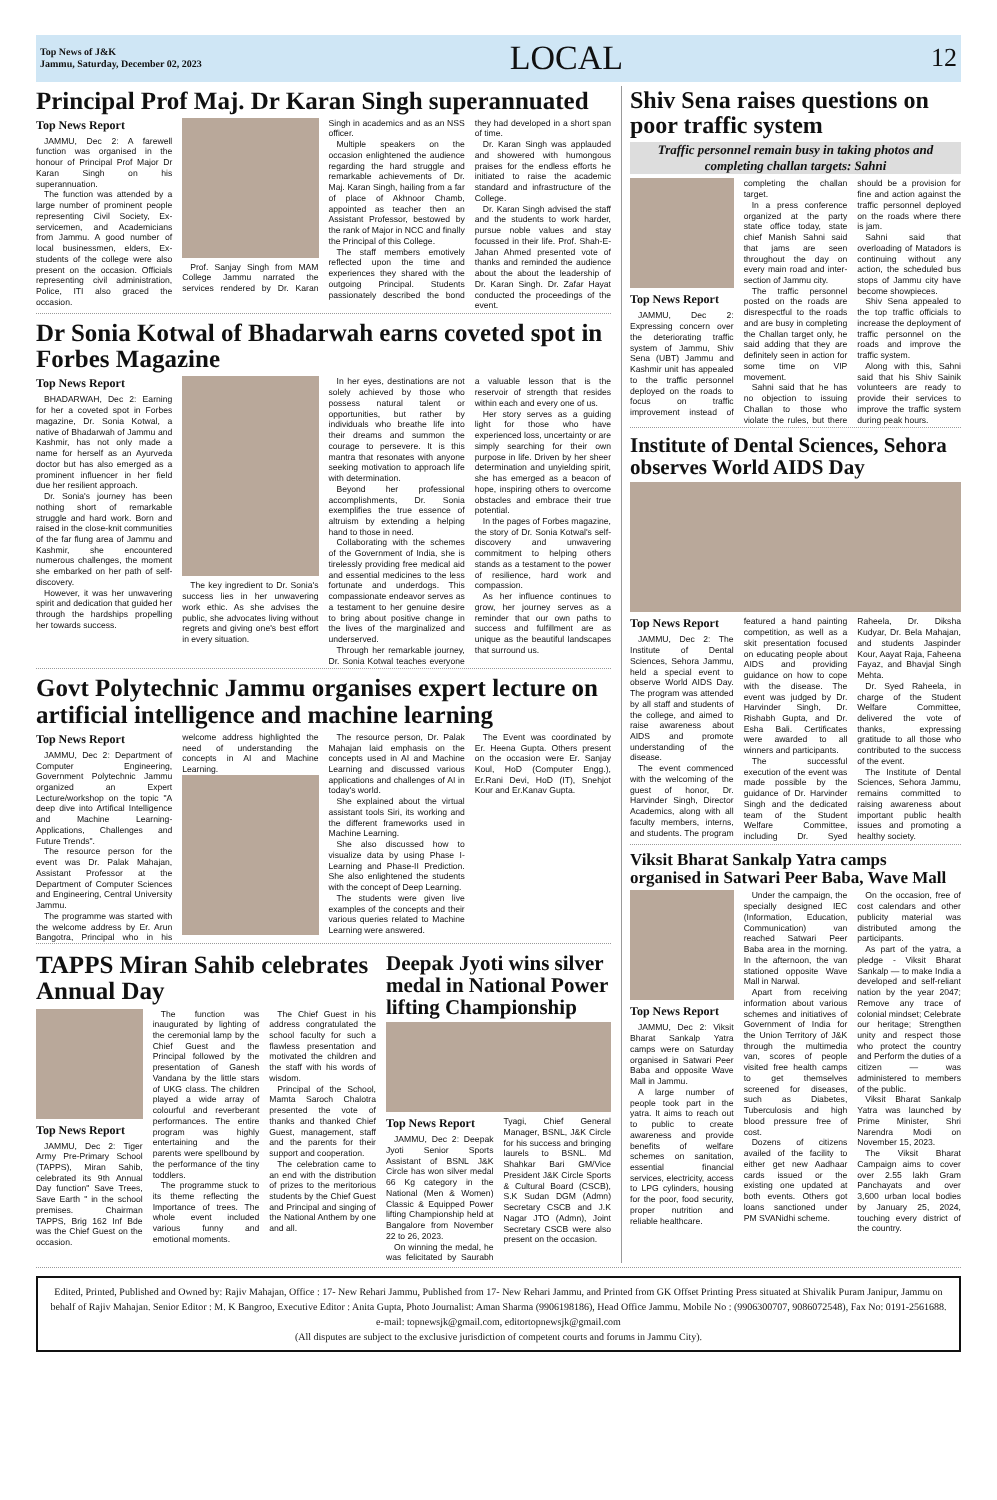Top News of J&K
Jammu, Saturday, December 02, 2023
LOCAL
12
Principal Prof Maj. Dr Karan Singh superannuated
Top News Report
JAMMU, Dec 2: A farewell function was organised in the honour of Principal Prof Major Dr Karan Singh on his superannuation.
The function was attended by a large number of prominent people representing Civil Society, Ex-servicemen, and Academicians from Jammu. A good number of local businessmen, elders, Ex-students of the college were also present on the occasion. Officials representing civil administration, Police, ITI also graced the occasion.
Prof. Sanjay Singh from MAM College Jammu narrated the services rendered by Dr. Karan Singh in academics and as an NSS officer.
Multiple speakers on the occasion enlightened the audience regarding the hard struggle and remarkable achievements of Dr. Maj. Karan Singh, hailing from a far of place of Akhnoor Chamb, appointed as teacher then an Assistant Professor, bestowed by the rank of Major in NCC and finally the Principal of this College.
The staff members emotively reflected upon the time and experiences they shared with the outgoing Principal. Students passionately described the bond they had developed in a short span of time.
Dr. Karan Singh was applauded and showered with humongous praises for the endless efforts he initiated to raise the academic standard and infrastructure of the College.
Dr. Karan Singh advised the staff and the students to work harder, pursue noble values and stay focussed in their life. Prof. Shah-E-Jahan Ahmed presented vote of thanks and reminded the audience about the about the leadership of Dr. Karan Singh. Dr. Zafar Hayat conducted the proceedings of the event.
Dr Sonia Kotwal of Bhadarwah earns coveted spot in Forbes Magazine
Top News Report
BHADARWAH, Dec 2: Earning for her a coveted spot in Forbes magazine, Dr. Sonia Kotwal, a native of Bhadarwah of Jammu and Kashmir, has not only made a name for herself as an Ayurveda doctor but has also emerged as a prominent influencer in her field due her resilient approach.
Dr. Sonia's journey has been nothing short of remarkable struggle and hard work. Born and raised in the close-knit communities of the far flung area of Jammu and Kashmir, she encountered numerous challenges, the moment she embarked on her path of self-discovery.
However, it was her unwavering spirit and dedication that guided her through the hardships propelling her towards success.
The key ingredient to Dr. Sonia's success lies in her unwavering work ethic. As she advises the public, she advocates living without regrets and giving one's best effort in every situation.
In her eyes, destinations are not solely achieved by those who possess natural talent or opportunities, but rather by individuals who breathe life into their dreams and summon the courage to persevere. It is this mantra that resonates with anyone seeking motivation to approach life with determination.
Beyond her professional accomplishments, Dr. Sonia exemplifies the true essence of altruism by extending a helping hand to those in need.
Collaborating with the schemes of the Government of India, she is tirelessly providing free medical aid and essential medicines to the less fortunate and underdogs. This compassionate endeavor serves as a testament to her genuine desire to bring about positive change in the lives of the marginalized and underserved.
Through her remarkable journey, Dr. Sonia Kotwal teaches everyone a valuable lesson that is the reservoir of strength that resides within each and every one of us.
Her story serves as a guiding light for those who have experienced loss, uncertainty or are simply searching for their own purpose in life. Driven by her sheer determination and unyielding spirit, she has emerged as a beacon of hope, inspiring others to overcome obstacles and embrace their true potential.
In the pages of Forbes magazine, the story of Dr. Sonia Kotwal's self-discovery and unwavering commitment to helping others stands as a testament to the power of resilience, hard work and compassion.
As her influence continues to grow, her journey serves as a reminder that our own paths to success and fulfillment are as unique as the beautiful landscapes that surround us.
Govt Polytechnic Jammu organises expert lecture on artificial intelligence and machine learning
Top News Report
JAMMU, Dec 2: Department of Computer Engineering, Government Polytechnic Jammu organized an Expert Lecture/workshop on the topic "A deep dive into Artifical Intelligence and Machine Learning- Applications, Challenges and Future Trends".
The resource person for the event was Dr. Palak Mahajan, Assistant Professor at the Department of Computer Sciences and Engineering, Central University Jammu.
The programme was started with the welcome address by Er. Arun Bangotra, Principal who in his welcome address highlighted the need of understanding the concepts in AI and Machine Learning.
The resource person, Dr. Palak Mahajan laid emphasis on the concepts used in AI and Machine Learning and discussed various applications and challenges of AI in today's world.
She explained about the virtual assistant tools Siri, its working and the different frameworks used in Machine Learning.
She also discussed how to visualize data by using Phase I-Learning and Phase-II Prediction. She also enlightened the students with the concept of Deep Learning.
The students were given live examples of the concepts and their various queries related to Machine Learning were answered.
The Event was coordinated by Er. Heena Gupta. Others present on the occasion were Er. Sanjay Koul, HoD (Computer Engg.), Er.Rani Devi, HoD (IT), Snehjot Kour and Er.Kanav Gupta.
TAPPS Miran Sahib celebrates Annual Day
Top News Report
JAMMU, Dec 2: Tiger Army Pre-Primary School (TAPPS), Miran Sahib, celebrated its 9th Annual Day function" Save Trees, Save Earth " in the school premises. Chairman TAPPS, Brig 162 Inf Bde was the Chief Guest on the occasion.
The function was inaugurated by lighting of the ceremonial lamp by the Chief Guest and the Principal followed by the presentation of Ganesh Vandana by the little stars of UKG class. The children played a wide array of colourful and reverberant performances. The entire program was highly entertaining and the parents were spellbound by the performance of the tiny toddlers.
The programme stuck to its theme reflecting the Importance of trees. The whole event included various funny and emotional moments.
The Chief Guest in his address congratulated the school faculty for such a flawless presentation and motivated the children and the staff with his words of wisdom.
Principal of the School, Mamta Saroch Chalotra presented the vote of thanks and thanked Chief Guest, management, staff and the parents for their support and cooperation.
The celebration came to an end with the distribution of prizes to the meritorious students by the Chief Guest and Principal and singing of the National Anthem by one and all.
Deepak Jyoti wins silver medal in National Power lifting Championship
Top News Report
JAMMU, Dec 2: Deepak Jyoti Senior Sports Assistant of BSNL J&K Circle has won silver medal 66 Kg category in the National (Men & Women) Classic & Equipped Power lifting Championship held at Bangalore from November 22 to 26, 2023.
On winning the medal, he was felicitated by Saurabh Tyagi, Chief General Manager, BSNL, J&K Circle for his success and bringing laurels to BSNL. Md Shahkar Bari GM/Vice President J&K Circle Sports & Cultural Board (CSCB), S.K Sudan DGM (Admn) Secretary CSCB and J.K Nagar JTO (Admn), Joint Secretary CSCB were also present on the occasion.
Shiv Sena raises questions on poor traffic system
Traffic personnel remain busy in taking photos and completing challan targets: Sahni
Top News Report
JAMMU, Dec 2: Expressing concern over the deteriorating traffic system of Jammu, Shiv Sena (UBT) Jammu and Kashmir unit has appealed to the traffic personnel deployed on the roads to focus on traffic improvement instead of completing the challan target.
In a press conference organized at the party state office today, state chief Manish Sahni said that jams are seen throughout the day on every main road and inter-section of Jammu city.
The traffic personnel posted on the roads are disrespectful to the roads and are busy in completing the Challan target only, he said adding that they are definitely seen in action for some time on VIP movement.
Sahni said that he has no objection to issuing Challan to those who violate the rules, but there should be a provision for fine and action against the traffic personnel deployed on the roads where there is jam.
Sahni said that overloading of Matadors is continuing without any action, the scheduled bus stops of Jammu city have become showpieces.
Shiv Sena appealed to the top traffic officials to increase the deployment of traffic personnel on the roads and improve the traffic system.
Along with this, Sahni said that his Shiv Sainik volunteers are ready to provide their services to improve the traffic system during peak hours.
Institute of Dental Sciences, Sehora observes World AIDS Day
Top News Report
JAMMU, Dec 2: The Institute of Dental Sciences, Sehora Jammu, held a special event to observe World AIDS Day. The program was attended by all staff and students of the college, and aimed to raise awareness about AIDS and promote understanding of the disease.
The event commenced with the welcoming of the guest of honor, Dr. Harvinder Singh, Director Academics, along with all faculty members, interns, and students. The program featured a hand painting competition, as well as a skit presentation focused on educating people about AIDS and providing guidance on how to cope with the disease. The event was judged by Dr. Harvinder Singh, Dr. Rishabh Gupta, and Dr. Esha Bali. Certificates were awarded to all winners and participants.
The successful execution of the event was made possible by the guidance of Dr. Harvinder Singh and the dedicated team of the Student Welfare Committee, including Dr. Syed Raheela, Dr. Diksha Kudyar, Dr. Bela Mahajan, and students Jaspinder Kour, Aayat Raja, Faheena Fayaz, and Bhavjal Singh Mehta.
Dr. Syed Raheela, in charge of the Student Welfare Committee, delivered the vote of thanks, expressing gratitude to all those who contributed to the success of the event.
The Institute of Dental Sciences, Sehora Jammu, remains committed to raising awareness about important public health issues and promoting a healthy society.
Viksit Bharat Sankalp Yatra camps organised in Satwari Peer Baba, Wave Mall
Top News Report
JAMMU, Dec 2: Viksit Bharat Sankalp Yatra camps were on Saturday organised in Satwari Peer Baba and opposite Wave Mall in Jammu.
A large number of people took part in the yatra. It aims to reach out to public to create awareness and provide benefits of welfare schemes on sanitation, essential financial services, electricity, access to LPG cylinders, housing for the poor, food security, proper nutrition and reliable healthcare.
Under the campaign, the specially designed IEC (Information, Education, Communication) van reached Satwari Peer Baba area in the morning. In the afternoon, the van stationed opposite Wave Mall in Narwal.
Apart from receiving information about various schemes and initiatives of Government of India for the Union Territory of J&K through the multimedia van, scores of people visited free health camps to get themselves screened for diseases, such as Diabetes, Tuberculosis and high blood pressure free of cost.
Dozens of citizens availed of the facility to either get new Aadhaar cards issued or the existing one updated at both events. Others got loans sanctioned under PM SVANidhi scheme.
On the occasion, free of cost calendars and other publicity material was distributed among the participants.
As part of the yatra, a pledge - Viksit Bharat Sankalp — to make India a developed and self-reliant nation by the year 2047; Remove any trace of colonial mindset; Celebrate our heritage; Strengthen unity and respect those who protect the country and Perform the duties of a citizen — was administered to members of the public.
Viksit Bharat Sankalp Yatra was launched by Prime Minister, Shri Narendra Modi on November 15, 2023.
The Viksit Bharat Campaign aims to cover over 2.55 lakh Gram Panchayats and over 3,600 urban local bodies by January 25, 2024, touching every district of the country.
Edited, Printed, Published and Owned by: Rajiv Mahajan, Office : 17- New Rehari Jammu, Published from 17- New Rehari Jammu, and Printed from GK Offset Printing Press situated at Shivalik Puram Janipur, Jammu on behalf of Rajiv Mahajan. Senior Editor : M. K Bangroo, Executive Editor : Anita Gupta, Photo Journalist: Aman Sharma (9906198186), Head Office Jammu. Mobile No : (9906300707, 9086072548), Fax No: 0191-2561688.
e-mail: topnewsjk@gmail.com, editortopnewsjk@gmail.com
(All disputes are subject to the exclusive jurisdiction of competent courts and forums in Jammu City).